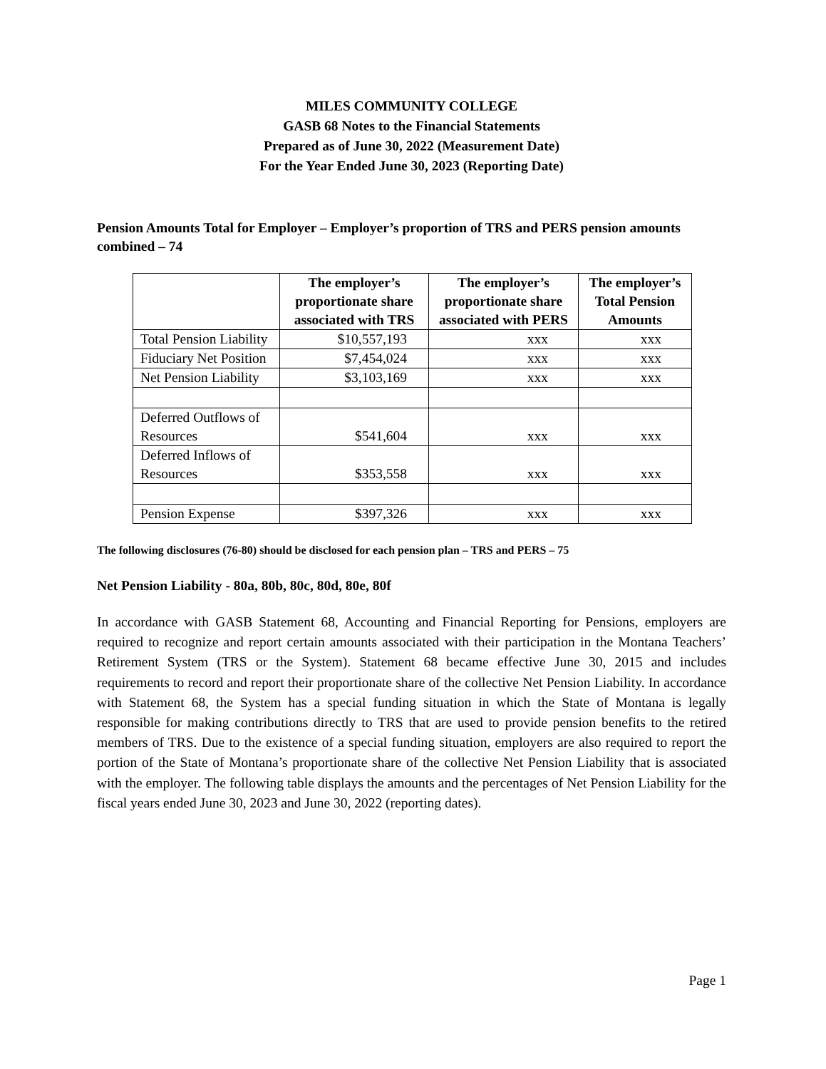MILES COMMUNITY COLLEGE
GASB 68 Notes to the Financial Statements
Prepared as of June 30, 2022 (Measurement Date)
For the Year Ended June 30, 2023 (Reporting Date)
Pension Amounts Total for Employer – Employer’s proportion of TRS and PERS pension amounts combined – 74
| | The employer’s proportionate share associated with TRS | The employer’s proportionate share associated with PERS | The employer’s Total Pension Amounts |
| --- | --- | --- | --- |
| Total Pension Liability | $10,557,193 | xxx | xxx |
| Fiduciary Net Position | $7,454,024 | xxx | xxx |
| Net Pension Liability | $3,103,169 | xxx | xxx |
| Deferred Outflows of Resources | $541,604 | xxx | xxx |
| Deferred Inflows of Resources | $353,558 | xxx | xxx |
| Pension Expense | $397,326 | xxx | xxx |
The following disclosures (76-80) should be disclosed for each pension plan – TRS and PERS – 75
Net Pension Liability - 80a, 80b, 80c, 80d, 80e, 80f
In accordance with GASB Statement 68, Accounting and Financial Reporting for Pensions, employers are required to recognize and report certain amounts associated with their participation in the Montana Teachers’ Retirement System (TRS or the System). Statement 68 became effective June 30, 2015 and includes requirements to record and report their proportionate share of the collective Net Pension Liability. In accordance with Statement 68, the System has a special funding situation in which the State of Montana is legally responsible for making contributions directly to TRS that are used to provide pension benefits to the retired members of TRS. Due to the existence of a special funding situation, employers are also required to report the portion of the State of Montana’s proportionate share of the collective Net Pension Liability that is associated with the employer. The following table displays the amounts and the percentages of Net Pension Liability for the fiscal years ended June 30, 2023 and June 30, 2022 (reporting dates).
Page 1